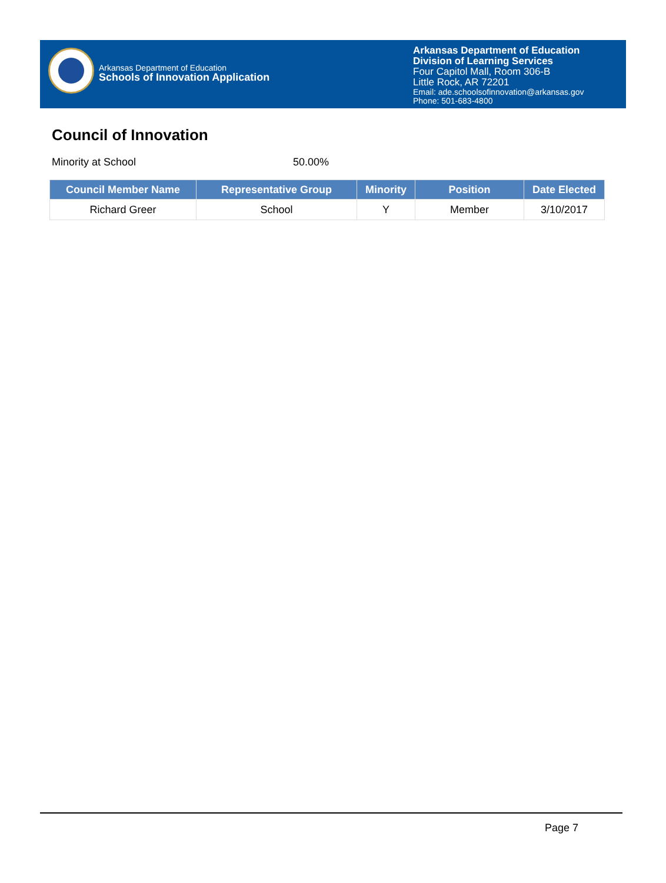Arkansas Department of Education
Schools of Innovation Application
Arkansas Department of Education
Division of Learning Services
Four Capitol Mall, Room 306-B
Little Rock, AR 72201
Email: ade.schoolsofinnovation@arkansas.gov
Phone: 501-683-4800
Council of Innovation
Minority at School 50.00%
| Council Member Name | Representative Group | Minority | Position | Date Elected |
| --- | --- | --- | --- | --- |
| Richard Greer | School | Y | Member | 3/10/2017 |
Page 7